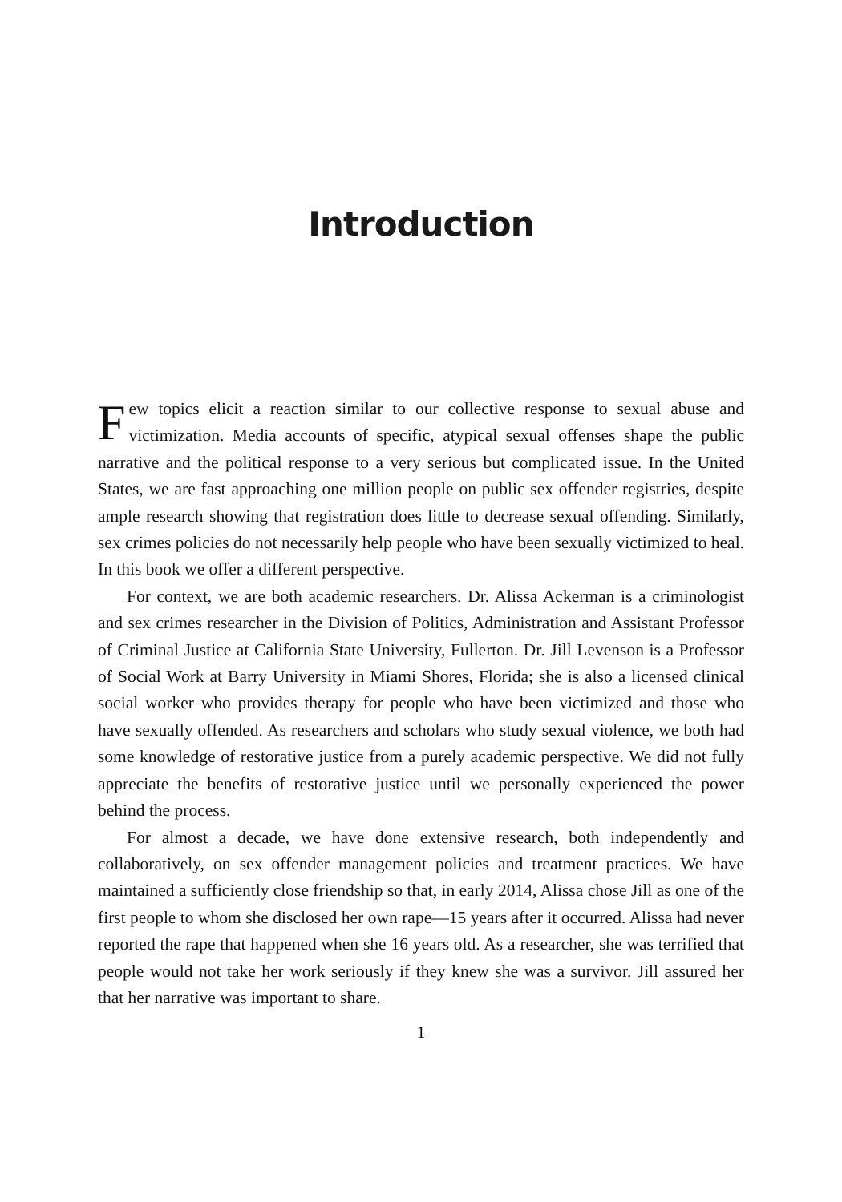Introduction
Few topics elicit a reaction similar to our collective response to sexual abuse and victimization. Media accounts of specific, atypical sexual offenses shape the public narrative and the political response to a very serious but complicated issue. In the United States, we are fast approaching one million people on public sex offender registries, despite ample research showing that registration does little to decrease sexual offending. Similarly, sex crimes policies do not necessarily help people who have been sexually victimized to heal. In this book we offer a different perspective.
For context, we are both academic researchers. Dr. Alissa Ackerman is a criminologist and sex crimes researcher in the Division of Politics, Administration and Assistant Professor of Criminal Justice at California State University, Fullerton. Dr. Jill Levenson is a Professor of Social Work at Barry University in Miami Shores, Florida; she is also a licensed clinical social worker who provides therapy for people who have been victimized and those who have sexually offended. As researchers and scholars who study sexual violence, we both had some knowledge of restorative justice from a purely academic perspective. We did not fully appreciate the benefits of restorative justice until we personally experienced the power behind the process.
For almost a decade, we have done extensive research, both independently and collaboratively, on sex offender management policies and treatment practices. We have maintained a sufficiently close friendship so that, in early 2014, Alissa chose Jill as one of the first people to whom she disclosed her own rape—15 years after it occurred. Alissa had never reported the rape that happened when she 16 years old. As a researcher, she was terrified that people would not take her work seriously if they knew she was a survivor. Jill assured her that her narrative was important to share.
1